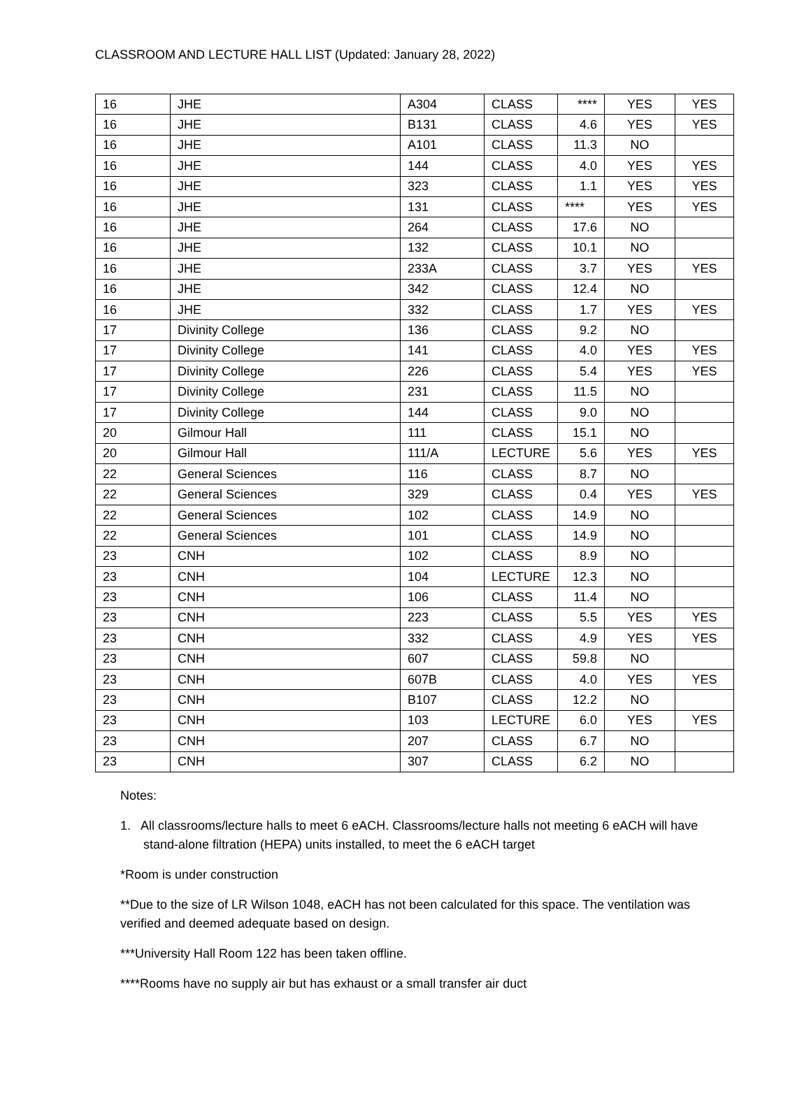CLASSROOM AND LECTURE HALL LIST (Updated: January 28, 2022)
| 16 | JHE | A304 | CLASS | **** | YES | YES |
| 16 | JHE | B131 | CLASS | 4.6 | YES | YES |
| 16 | JHE | A101 | CLASS | 11.3 | NO | |
| 16 | JHE | 144 | CLASS | 4.0 | YES | YES |
| 16 | JHE | 323 | CLASS | 1.1 | YES | YES |
| 16 | JHE | 131 | CLASS | **** | YES | YES |
| 16 | JHE | 264 | CLASS | 17.6 | NO | |
| 16 | JHE | 132 | CLASS | 10.1 | NO | |
| 16 | JHE | 233A | CLASS | 3.7 | YES | YES |
| 16 | JHE | 342 | CLASS | 12.4 | NO | |
| 16 | JHE | 332 | CLASS | 1.7 | YES | YES |
| 17 | Divinity College | 136 | CLASS | 9.2 | NO | |
| 17 | Divinity College | 141 | CLASS | 4.0 | YES | YES |
| 17 | Divinity College | 226 | CLASS | 5.4 | YES | YES |
| 17 | Divinity College | 231 | CLASS | 11.5 | NO | |
| 17 | Divinity College | 144 | CLASS | 9.0 | NO | |
| 20 | Gilmour Hall | 111 | CLASS | 15.1 | NO | |
| 20 | Gilmour Hall | 111/A | LECTURE | 5.6 | YES | YES |
| 22 | General Sciences | 116 | CLASS | 8.7 | NO | |
| 22 | General Sciences | 329 | CLASS | 0.4 | YES | YES |
| 22 | General Sciences | 102 | CLASS | 14.9 | NO | |
| 22 | General Sciences | 101 | CLASS | 14.9 | NO | |
| 23 | CNH | 102 | CLASS | 8.9 | NO | |
| 23 | CNH | 104 | LECTURE | 12.3 | NO | |
| 23 | CNH | 106 | CLASS | 11.4 | NO | |
| 23 | CNH | 223 | CLASS | 5.5 | YES | YES |
| 23 | CNH | 332 | CLASS | 4.9 | YES | YES |
| 23 | CNH | 607 | CLASS | 59.8 | NO | |
| 23 | CNH | 607B | CLASS | 4.0 | YES | YES |
| 23 | CNH | B107 | CLASS | 12.2 | NO | |
| 23 | CNH | 103 | LECTURE | 6.0 | YES | YES |
| 23 | CNH | 207 | CLASS | 6.7 | NO | |
| 23 | CNH | 307 | CLASS | 6.2 | NO | |
Notes:
1. All classrooms/lecture halls to meet 6 eACH. Classrooms/lecture halls not meeting 6 eACH will have stand-alone filtration (HEPA) units installed, to meet the 6 eACH target
*Room is under construction
**Due to the size of LR Wilson 1048, eACH has not been calculated for this space. The ventilation was verified and deemed adequate based on design.
***University Hall Room 122 has been taken offline.
****Rooms have no supply air but has exhaust or a small transfer air duct